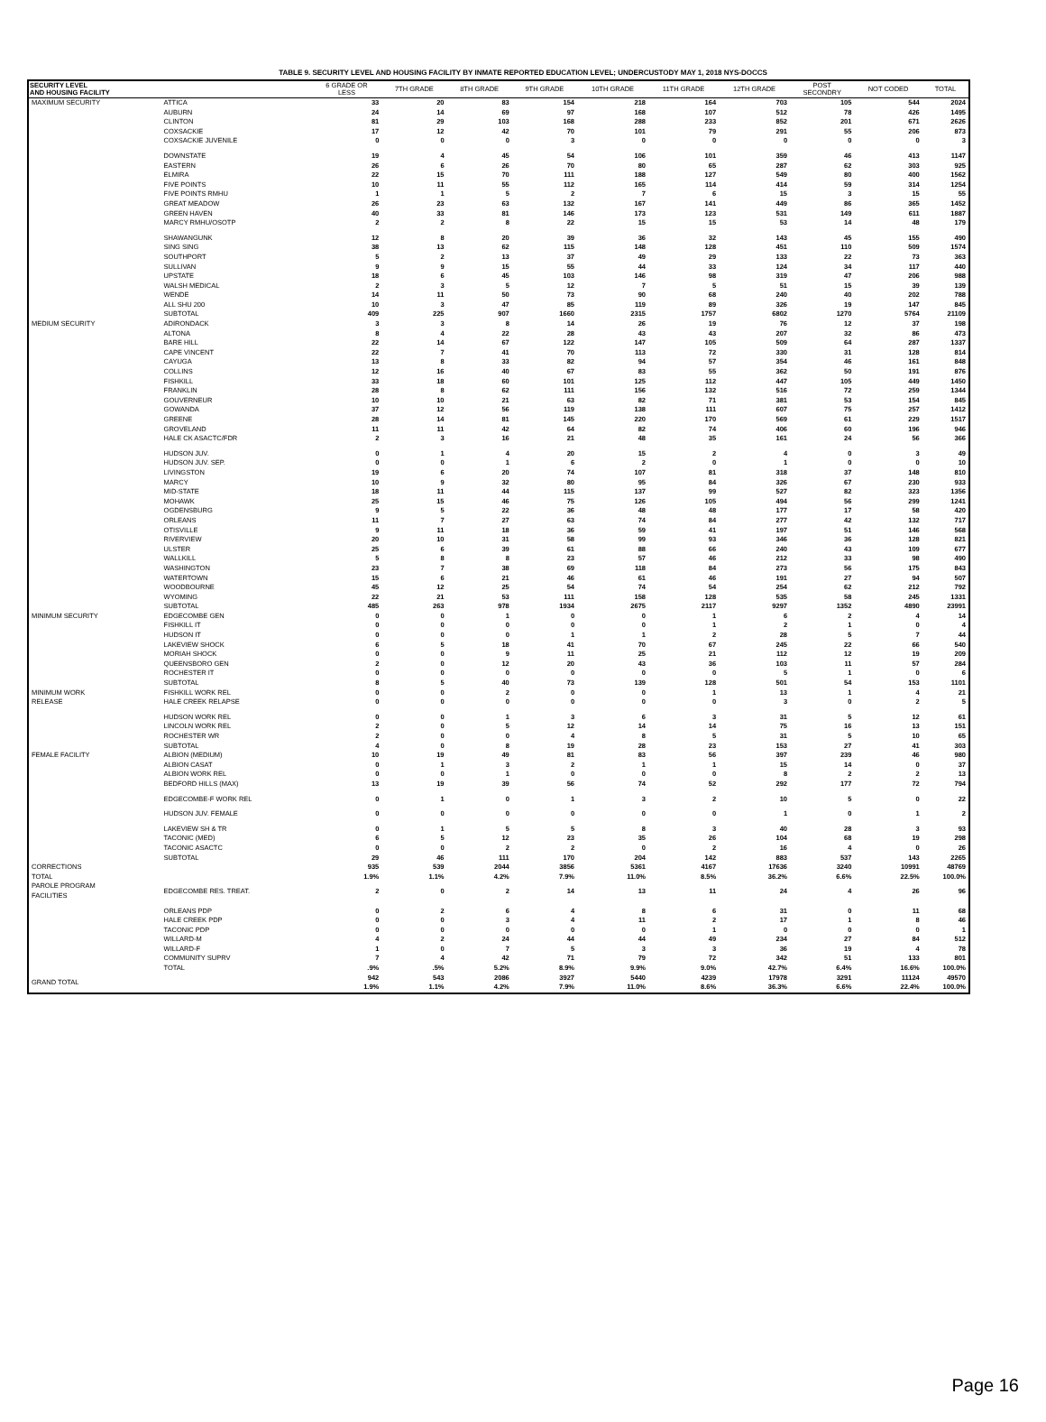TABLE 9. SECURITY LEVEL AND HOUSING FACILITY BY INMATE REPORTED EDUCATION LEVEL; UNDERCUSTODY MAY 1, 2018 NYS-DOCCS
| SECURITY LEVEL AND HOUSING FACILITY | | 6 GRADE OR LESS | 7TH GRADE | 8TH GRADE | 9TH GRADE | 10TH GRADE | 11TH GRADE | 12TH GRADE | POST SECONDRY | NOT CODED | TOTAL |
| --- | --- | --- | --- | --- | --- | --- | --- | --- | --- | --- | --- |
| MAXIMUM SECURITY | ATTICA | 33 | 20 | 83 | 154 | 218 | 164 | 703 | 105 | 544 | 2024 |
| | AUBURN | 24 | 14 | 69 | 97 | 168 | 107 | 512 | 78 | 426 | 1495 |
| | CLINTON | 81 | 29 | 103 | 168 | 288 | 233 | 852 | 201 | 671 | 2626 |
| | COXSACKIE | 17 | 12 | 42 | 70 | 101 | 79 | 291 | 55 | 206 | 873 |
| | COXSACKIE JUVENILE | 0 | 0 | 0 | 3 | 0 | 0 | 0 | 0 | 0 | 3 |
| | DOWNSTATE | 19 | 4 | 45 | 54 | 106 | 101 | 359 | 46 | 413 | 1147 |
| | EASTERN | 26 | 6 | 26 | 70 | 80 | 65 | 287 | 62 | 303 | 925 |
| | ELMIRA | 22 | 15 | 70 | 111 | 188 | 127 | 549 | 80 | 400 | 1562 |
| | FIVE POINTS | 10 | 11 | 55 | 112 | 165 | 114 | 414 | 59 | 314 | 1254 |
| | FIVE POINTS RMHU | 1 | 1 | 5 | 2 | 7 | 6 | 15 | 3 | 15 | 55 |
| | GREAT MEADOW | 26 | 23 | 63 | 132 | 167 | 141 | 449 | 86 | 365 | 1452 |
| | GREEN HAVEN | 40 | 33 | 81 | 146 | 173 | 123 | 531 | 149 | 611 | 1887 |
| | MARCY RMHU/OSOTP | 2 | 2 | 8 | 22 | 15 | 15 | 53 | 14 | 48 | 179 |
| | SHAWANGUNK | 12 | 8 | 20 | 39 | 36 | 32 | 143 | 45 | 155 | 490 |
| | SING SING | 38 | 13 | 62 | 115 | 148 | 128 | 451 | 110 | 509 | 1574 |
| | SOUTHPORT | 5 | 2 | 13 | 37 | 49 | 29 | 133 | 22 | 73 | 363 |
| | SULLIVAN | 9 | 9 | 15 | 55 | 44 | 33 | 124 | 34 | 117 | 440 |
| | UPSTATE | 18 | 6 | 45 | 103 | 146 | 98 | 319 | 47 | 206 | 988 |
| | WALSH MEDICAL | 2 | 3 | 5 | 12 | 7 | 5 | 51 | 15 | 39 | 139 |
| | WENDE | 14 | 11 | 50 | 73 | 90 | 68 | 240 | 40 | 202 | 788 |
| | ALL SHU 200 | 10 | 3 | 47 | 85 | 119 | 89 | 326 | 19 | 147 | 845 |
| | SUBTOTAL | 409 | 225 | 907 | 1660 | 2315 | 1757 | 6802 | 1270 | 5764 | 21109 |
| MEDIUM SECURITY | ADIRONDACK | 3 | 3 | 8 | 14 | 26 | 19 | 76 | 12 | 37 | 198 |
| | ALTONA | 8 | 4 | 22 | 28 | 43 | 43 | 207 | 32 | 86 | 473 |
| | BARE HILL | 22 | 14 | 67 | 122 | 147 | 105 | 509 | 64 | 287 | 1337 |
| | CAPE VINCENT | 22 | 7 | 41 | 70 | 113 | 72 | 330 | 31 | 128 | 814 |
| | CAYUGA | 13 | 8 | 33 | 82 | 94 | 57 | 354 | 46 | 161 | 848 |
| | COLLINS | 12 | 16 | 40 | 67 | 83 | 55 | 362 | 50 | 191 | 876 |
| | FISHKILL | 33 | 18 | 60 | 101 | 125 | 112 | 447 | 105 | 449 | 1450 |
| | FRANKLIN | 28 | 8 | 62 | 111 | 156 | 132 | 516 | 72 | 259 | 1344 |
| | GOUVERNEUR | 10 | 10 | 21 | 63 | 82 | 71 | 381 | 53 | 154 | 845 |
| | GOWANDA | 37 | 12 | 56 | 119 | 138 | 111 | 607 | 75 | 257 | 1412 |
| | GREENE | 28 | 14 | 81 | 145 | 220 | 170 | 569 | 61 | 229 | 1517 |
| | GROVELAND | 11 | 11 | 42 | 64 | 82 | 74 | 406 | 60 | 196 | 946 |
| | HALE CK ASACTC/FDR | 2 | 3 | 16 | 21 | 48 | 35 | 161 | 24 | 56 | 366 |
| | HUDSON JUV. | 0 | 1 | 4 | 20 | 15 | 2 | 4 | 0 | 3 | 49 |
| | HUDSON JUV. SEP. | 0 | 0 | 1 | 6 | 2 | 0 | 1 | 0 | 0 | 10 |
| | LIVINGSTON | 19 | 6 | 20 | 74 | 107 | 81 | 318 | 37 | 148 | 810 |
| | MARCY | 10 | 9 | 32 | 80 | 95 | 84 | 326 | 67 | 230 | 933 |
| | MID-STATE | 18 | 11 | 44 | 115 | 137 | 99 | 527 | 82 | 323 | 1356 |
| | MOHAWK | 25 | 15 | 46 | 75 | 126 | 105 | 494 | 56 | 299 | 1241 |
| | OGDENSBURG | 9 | 5 | 22 | 36 | 48 | 48 | 177 | 17 | 58 | 420 |
| | ORLEANS | 11 | 7 | 27 | 63 | 74 | 84 | 277 | 42 | 132 | 717 |
| | OTISVILLE | 9 | 11 | 18 | 36 | 59 | 41 | 197 | 51 | 146 | 568 |
| | RIVERVIEW | 20 | 10 | 31 | 58 | 99 | 93 | 346 | 36 | 128 | 821 |
| | ULSTER | 25 | 6 | 39 | 61 | 88 | 66 | 240 | 43 | 109 | 677 |
| | WALLKILL | 5 | 8 | 8 | 23 | 57 | 46 | 212 | 33 | 98 | 490 |
| | WASHINGTON | 23 | 7 | 38 | 69 | 118 | 84 | 273 | 56 | 175 | 843 |
| | WATERTOWN | 15 | 6 | 21 | 46 | 61 | 46 | 191 | 27 | 94 | 507 |
| | WOODBOURNE | 45 | 12 | 25 | 54 | 74 | 54 | 254 | 62 | 212 | 792 |
| | WYOMING | 22 | 21 | 53 | 111 | 158 | 128 | 535 | 58 | 245 | 1331 |
| | SUBTOTAL | 485 | 263 | 978 | 1934 | 2675 | 2117 | 9297 | 1352 | 4890 | 23991 |
| MINIMUM SECURITY | EDGECOMBE GEN | 0 | 0 | 1 | 0 | 0 | 1 | 6 | 2 | 4 | 14 |
| | FISHKILL IT | 0 | 0 | 0 | 0 | 0 | 1 | 2 | 1 | 0 | 4 |
| | HUDSON IT | 0 | 0 | 0 | 1 | 1 | 2 | 28 | 5 | 7 | 44 |
| | LAKEVIEW SHOCK | 6 | 5 | 18 | 41 | 70 | 67 | 245 | 22 | 66 | 540 |
| | MORIAH SHOCK | 0 | 0 | 9 | 11 | 25 | 21 | 112 | 12 | 19 | 209 |
| | QUEENSBORO GEN | 2 | 0 | 12 | 20 | 43 | 36 | 103 | 11 | 57 | 284 |
| | ROCHESTER IT | 0 | 0 | 0 | 0 | 0 | 0 | 5 | 1 | 0 | 6 |
| | SUBTOTAL | 8 | 5 | 40 | 73 | 139 | 128 | 501 | 54 | 153 | 1101 |
| MINIMUM WORK RELEASE | FISHKILL WORK REL HALE CREEK RELAPSE | 0 0 | 0 0 | 2 0 | 0 0 | 0 0 | 1 0 | 13 3 | 1 0 | 4 2 | 21 5 |
| | HUDSON WORK REL | 0 | 0 | 1 | 3 | 6 | 3 | 31 | 5 | 12 | 61 |
| | LINCOLN WORK REL | 2 | 0 | 5 | 12 | 14 | 14 | 75 | 16 | 13 | 151 |
| | ROCHESTER WR | 2 | 0 | 0 | 4 | 8 | 5 | 31 | 5 | 10 | 65 |
| | SUBTOTAL | 4 | 0 | 8 | 19 | 28 | 23 | 153 | 27 | 41 | 303 |
| FEMALE FACILITY | ALBION (MEDIUM) | 10 | 19 | 49 | 81 | 83 | 56 | 397 | 239 | 46 | 980 |
| | ALBION CASAT | 0 | 1 | 3 | 2 | 1 | 1 | 15 | 14 | 0 | 37 |
| | ALBION WORK REL | 0 | 0 | 1 | 0 | 0 | 0 | 8 | 2 | 2 | 13 |
| | BEDFORD HILLS (MAX) | 13 | 19 | 39 | 56 | 74 | 52 | 292 | 177 | 72 | 794 |
| | EDGECOMBE-F WORK REL | 0 | 1 | 0 | 1 | 3 | 2 | 10 | 5 | 0 | 22 |
| | HUDSON JUV. FEMALE | 0 | 0 | 0 | 0 | 0 | 0 | 1 | 0 | 1 | 2 |
| | LAKEVIEW SH & TR | 0 | 1 | 5 | 5 | 8 | 3 | 40 | 28 | 3 | 93 |
| | TACONIC (MED) | 6 | 5 | 12 | 23 | 35 | 26 | 104 | 68 | 19 | 298 |
| | TACONIC ASACTC | 0 | 0 | 2 | 2 | 0 | 2 | 16 | 4 | 0 | 26 |
| | SUBTOTAL | 29 | 46 | 111 | 170 | 204 | 142 | 883 | 537 | 143 | 2265 |
| CORRECTIONS TOTAL | | 935 1.9% | 539 1.1% | 2044 4.2% | 3856 7.9% | 5361 11.0% | 4167 8.5% | 17636 36.2% | 3240 6.6% | 10991 22.5% | 48769 100.0% |
| PAROLE PROGRAM FACILITIES | EDGECOMBE RES. TREAT. | 2 | 0 | 2 | 14 | 13 | 11 | 24 | 4 | 26 | 96 |
| | ORLEANS PDP | 0 | 2 | 6 | 4 | 8 | 6 | 31 | 0 | 11 | 68 |
| | HALE CREEK PDP | 0 | 0 | 3 | 4 | 11 | 2 | 17 | 1 | 8 | 46 |
| | TACONIC PDP | 0 | 0 | 0 | 0 | 0 | 1 | 0 | 0 | 0 | 1 |
| | WILLARD-M | 4 | 2 | 24 | 44 | 44 | 49 | 234 | 27 | 84 | 512 |
| | WILLARD-F | 1 | 0 | 7 | 5 | 3 | 3 | 36 | 19 | 4 | 78 |
| | COMMUNITY SUPRV TOTAL | 7 .9% | 4 .5% | 42 5.2% | 71 8.9% | 79 9.9% | 72 9.0% | 342 42.7% | 51 6.4% | 133 16.6% | 801 100.0% |
| GRAND TOTAL | | 942 1.9% | 543 1.1% | 2086 4.2% | 3927 7.9% | 5440 11.0% | 4239 8.6% | 17978 36.3% | 3291 6.6% | 11124 22.4% | 49570 100.0% |
Page 16